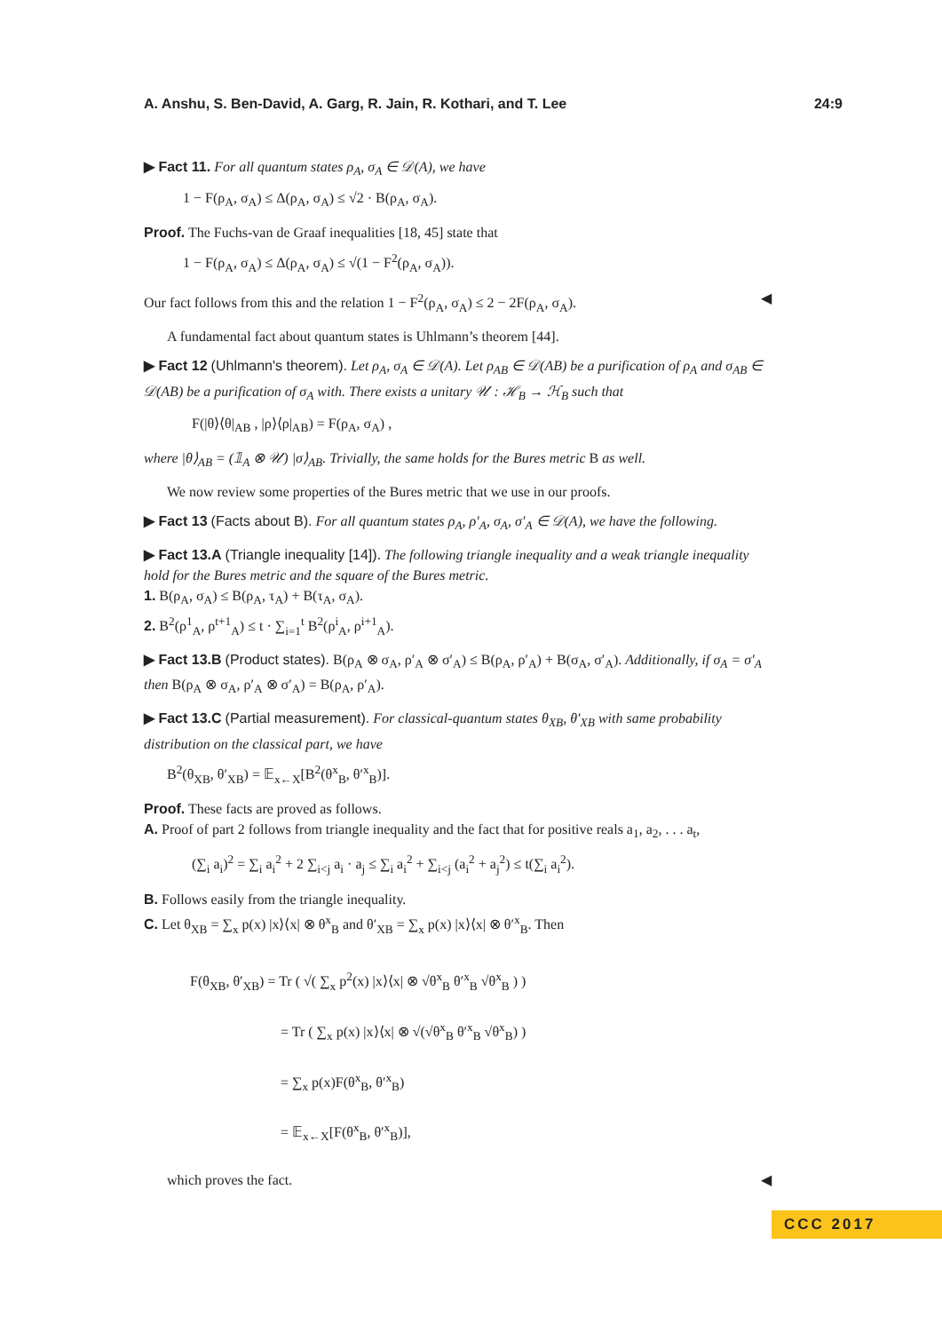A. Anshu, S. Ben-David, A. Garg, R. Jain, R. Kothari, and T. Lee 24:9
▶ Fact 11. For all quantum states ρ<sub>A</sub>, σ<sub>A</sub> ∈ 𝒟(A), we have
1 − F(ρ<sub>A</sub>, σ<sub>A</sub>) ≤ Δ(ρ<sub>A</sub>, σ<sub>A</sub>) ≤ √2 · B(ρ<sub>A</sub>, σ<sub>A</sub>).
Proof. The Fuchs-van de Graaf inequalities [18, 45] state that
1 − F(ρ<sub>A</sub>, σ<sub>A</sub>) ≤ Δ(ρ<sub>A</sub>, σ<sub>A</sub>) ≤ √(1 − F<sup>2</sup>(ρ<sub>A</sub>, σ<sub>A</sub>)).
Our fact follows from this and the relation 1 − F<sup>2</sup>(ρ<sub>A</sub>, σ<sub>A</sub>) ≤ 2 − 2F(ρ<sub>A</sub>, σ<sub>A</sub>). ◀
A fundamental fact about quantum states is Uhlmann’s theorem [44].
▶ Fact 12 (Uhlmann's theorem). Let ρ<sub>A</sub>, σ<sub>A</sub> ∈ 𝒟(A). Let ρ<sub>AB</sub> ∈ 𝒟(AB) be a purification of ρ<sub>A</sub> and σ<sub>AB</sub> ∈ 𝒟(AB) be a purification of σ<sub>A</sub> with. There exists a unitary 𝒰 : ℋ<sub>B</sub> → ℋ<sub>B</sub> such that
F(|θ⟩⟨θ|<sub>AB</sub> , |ρ⟩⟨ρ|<sub>AB</sub>) = F(ρ<sub>A</sub>, σ<sub>A</sub>) ,
where |θ⟩<sub>AB</sub> = (𝟙<sub>A</sub> ⊗ 𝒰) |σ⟩<sub>AB</sub>. Trivially, the same holds for the Bures metric B as well.
We now review some properties of the Bures metric that we use in our proofs.
▶ Fact 13 (Facts about B). For all quantum states ρ<sub>A</sub>, ρ′<sub>A</sub>, σ<sub>A</sub>, σ′<sub>A</sub> ∈ 𝒟(A), we have the following.
▶ Fact 13.A (Triangle inequality [14]). The following triangle inequality and a weak triangle inequality hold for the Bures metric and the square of the Bures metric.
1. B(ρ<sub>A</sub>, σ<sub>A</sub>) ≤ B(ρ<sub>A</sub>, τ<sub>A</sub>) + B(τ<sub>A</sub>, σ<sub>A</sub>).
2. B<sup>2</sup>(ρ<sup>1</sup><sub>A</sub>, ρ<sup>t+1</sup><sub>A</sub>) ≤ t · ∑<sub>i=1</sub><sup>t</sup> B<sup>2</sup>(ρ<sup>i</sup><sub>A</sub>, ρ<sup>i+1</sup><sub>A</sub>).
▶ Fact 13.B (Product states). B(ρ<sub>A</sub> ⊗ σ<sub>A</sub>, ρ′<sub>A</sub> ⊗ σ′<sub>A</sub>) ≤ B(ρ<sub>A</sub>, ρ′<sub>A</sub>) + B(σ<sub>A</sub>, σ′<sub>A</sub>). Additionally, if σ<sub>A</sub> = σ′<sub>A</sub> then B(ρ<sub>A</sub> ⊗ σ<sub>A</sub>, ρ′<sub>A</sub> ⊗ σ′<sub>A</sub>) = B(ρ<sub>A</sub>, ρ′<sub>A</sub>).
▶ Fact 13.C (Partial measurement). For classical-quantum states θ<sub>XB</sub>, θ′<sub>XB</sub> with same probability distribution on the classical part, we have
B<sup>2</sup>(θ<sub>XB</sub>, θ′<sub>XB</sub>) = 𝔼<sub>x←X</sub>[B<sup>2</sup>(θ<sup>x</sup><sub>B</sub>, θ′<sup>x</sup><sub>B</sub>)].
Proof. These facts are proved as follows.
A. Proof of part 2 follows from triangle inequality and the fact that for positive reals a<sub>1</sub>, a<sub>2</sub>, . . . a<sub>t</sub>,
(∑<sub>i</sub> a<sub>i</sub>)<sup>2</sup> = ∑<sub>i</sub> a<sub>i</sub><sup>2</sup> + 2 ∑<sub>i<j</sub> a<sub>i</sub> · a<sub>j</sub> ≤ ∑<sub>i</sub> a<sub>i</sub><sup>2</sup> + ∑<sub>i<j</sub> (a<sub>i</sub><sup>2</sup> + a<sub>j</sub><sup>2</sup>) ≤ t(∑<sub>i</sub> a<sub>i</sub><sup>2</sup>).
B. Follows easily from the triangle inequality.
C. Let θ<sub>XB</sub> = ∑<sub>x</sub> p(x) |x⟩⟨x| ⊗ θ<sup>x</sup><sub>B</sub> and θ′<sub>XB</sub> = ∑<sub>x</sub> p(x) |x⟩⟨x| ⊗ θ′<sup>x</sup><sub>B</sub>. Then
F(θ<sub>XB</sub>, θ′<sub>XB</sub>) = Tr ( √( ∑<sub>x</sub> p<sup>2</sup>(x) |x⟩⟨x| ⊗ √θ<sup>x</sup><sub>B</sub> θ′<sup>x</sup><sub>B</sub> √θ<sup>x</sup><sub>B</sub> ) )
= Tr ( ∑<sub>x</sub> p(x) |x⟩⟨x| ⊗ √(√θ<sup>x</sup><sub>B</sub> θ′<sup>x</sup><sub>B</sub> √θ<sup>x</sup><sub>B</sub>) )
= ∑<sub>x</sub> p(x)F(θ<sup>x</sup><sub>B</sub>, θ′<sup>x</sup><sub>B</sub>)
= 𝔼<sub>x←X</sub>[F(θ<sup>x</sup><sub>B</sub>, θ′<sup>x</sup><sub>B</sub>)],
which proves the fact. ◀
CCC 2017